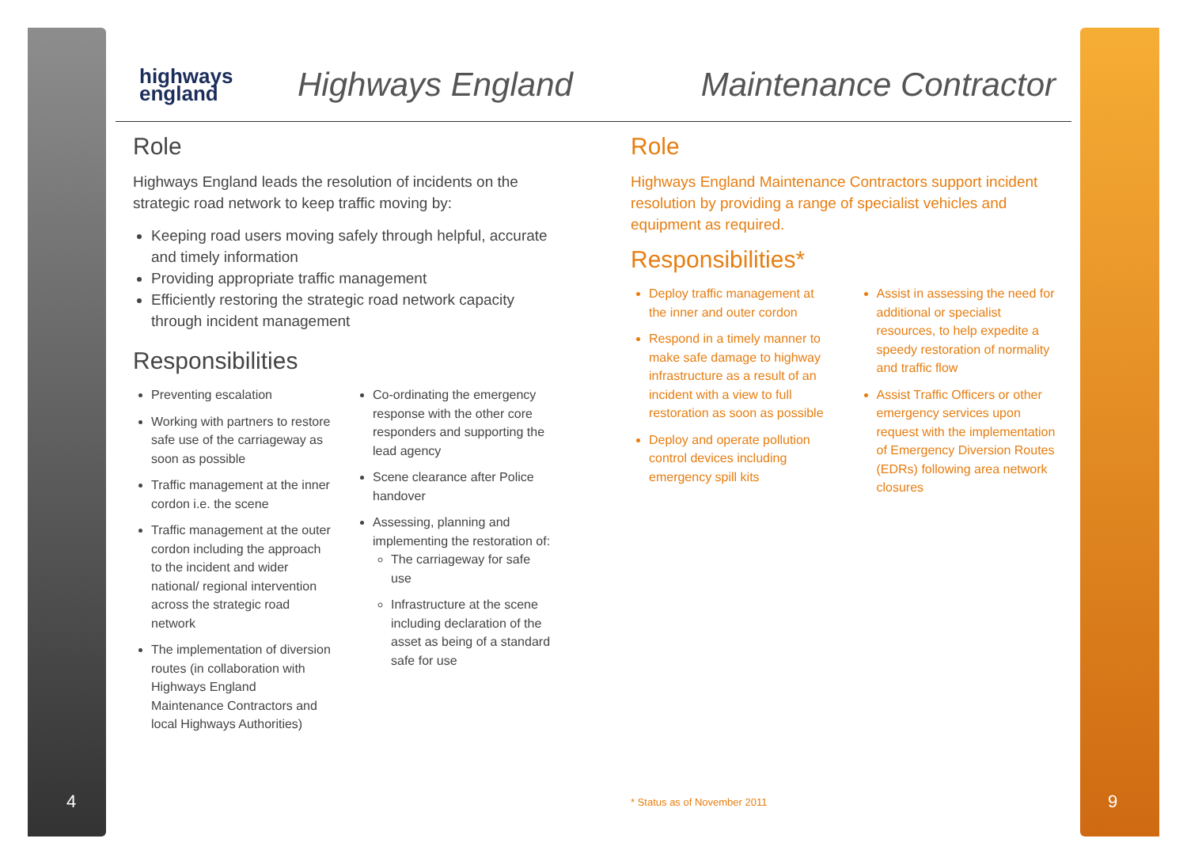4 9
highways
england
Highways England Maintenance Contractor
Role
Highways England leads the resolution of incidents on the strategic road network to keep traffic moving by:
Keeping road users moving safely through helpful, accurate and timely information
Providing appropriate traffic management
Efficiently restoring the strategic road network capacity through incident management
Responsibilities
Preventing escalation
Working with partners to restore safe use of the carriageway as soon as possible
Traffic management at the inner cordon i.e. the scene
Traffic management at the outer cordon including the approach to the incident and wider national/ regional intervention across the strategic road network
The implementation of diversion routes (in collaboration with Highways England Maintenance Contractors and local Highways Authorities)
Co-ordinating the emergency response with the other core responders and supporting the lead agency
Scene clearance after Police handover
Assessing, planning and implementing the restoration of:
The carriageway for safe use
Infrastructure at the scene including declaration of the asset as being of a standard safe for use
Role
Highways England Maintenance Contractors support incident resolution by providing a range of specialist vehicles and equipment as required.
Responsibilities*
Deploy traffic management at the inner and outer cordon
Respond in a timely manner to make safe damage to highway infrastructure as a result of an incident with a view to full restoration as soon as possible
Deploy and operate pollution control devices including emergency spill kits
Assist in assessing the need for additional or specialist resources, to help expedite a speedy restoration of normality and traffic flow
Assist Traffic Officers or other emergency services upon request with the implementation of Emergency Diversion Routes (EDRs) following area network closures
* Status as of November 2011